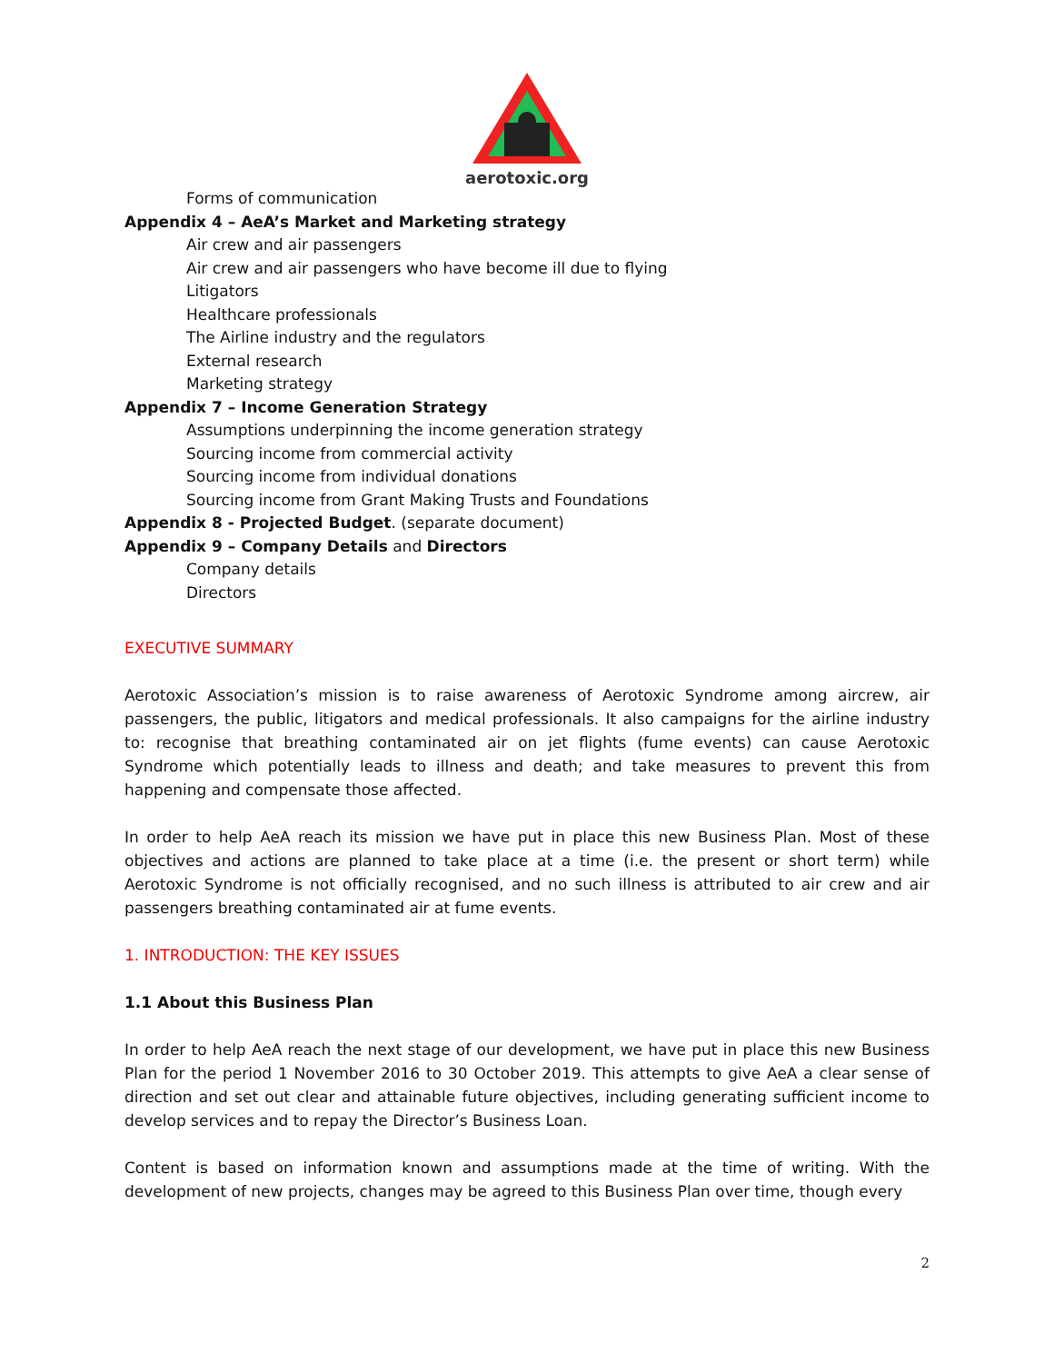aerotoxic.org
Forms of communication
Appendix 4 – AeA’s Market and Marketing strategy
Air crew and air passengers
Air crew and air passengers who have become ill due to flying
Litigators
Healthcare professionals
The Airline industry and the regulators
External research
Marketing strategy
Appendix 7 – Income Generation Strategy
Assumptions underpinning the income generation strategy
Sourcing income from commercial activity
Sourcing income from individual donations
Sourcing income from Grant Making Trusts and Foundations
Appendix 8 - Projected Budget. (separate document)
Appendix 9 – Company Details and Directors
Company details
Directors
EXECUTIVE SUMMARY
Aerotoxic Association’s mission is to raise awareness of Aerotoxic Syndrome among aircrew, air passengers, the public, litigators and medical professionals. It also campaigns for the airline industry to: recognise that breathing contaminated air on jet flights (fume events) can cause Aerotoxic Syndrome which potentially leads to illness and death; and take measures to prevent this from happening and compensate those affected.
In order to help AeA reach its mission we have put in place this new Business Plan. Most of these objectives and actions are planned to take place at a time (i.e. the present or short term) while Aerotoxic Syndrome is not officially recognised, and no such illness is attributed to air crew and air passengers breathing contaminated air at fume events.
1. INTRODUCTION: THE KEY ISSUES
1.1 About this Business Plan
In order to help AeA reach the next stage of our development, we have put in place this new Business Plan for the period 1 November 2016 to 30 October 2019. This attempts to give AeA a clear sense of direction and set out clear and attainable future objectives, including generating sufficient income to develop services and to repay the Director’s Business Loan.
Content is based on information known and assumptions made at the time of writing. With the development of new projects, changes may be agreed to this Business Plan over time, though every
2